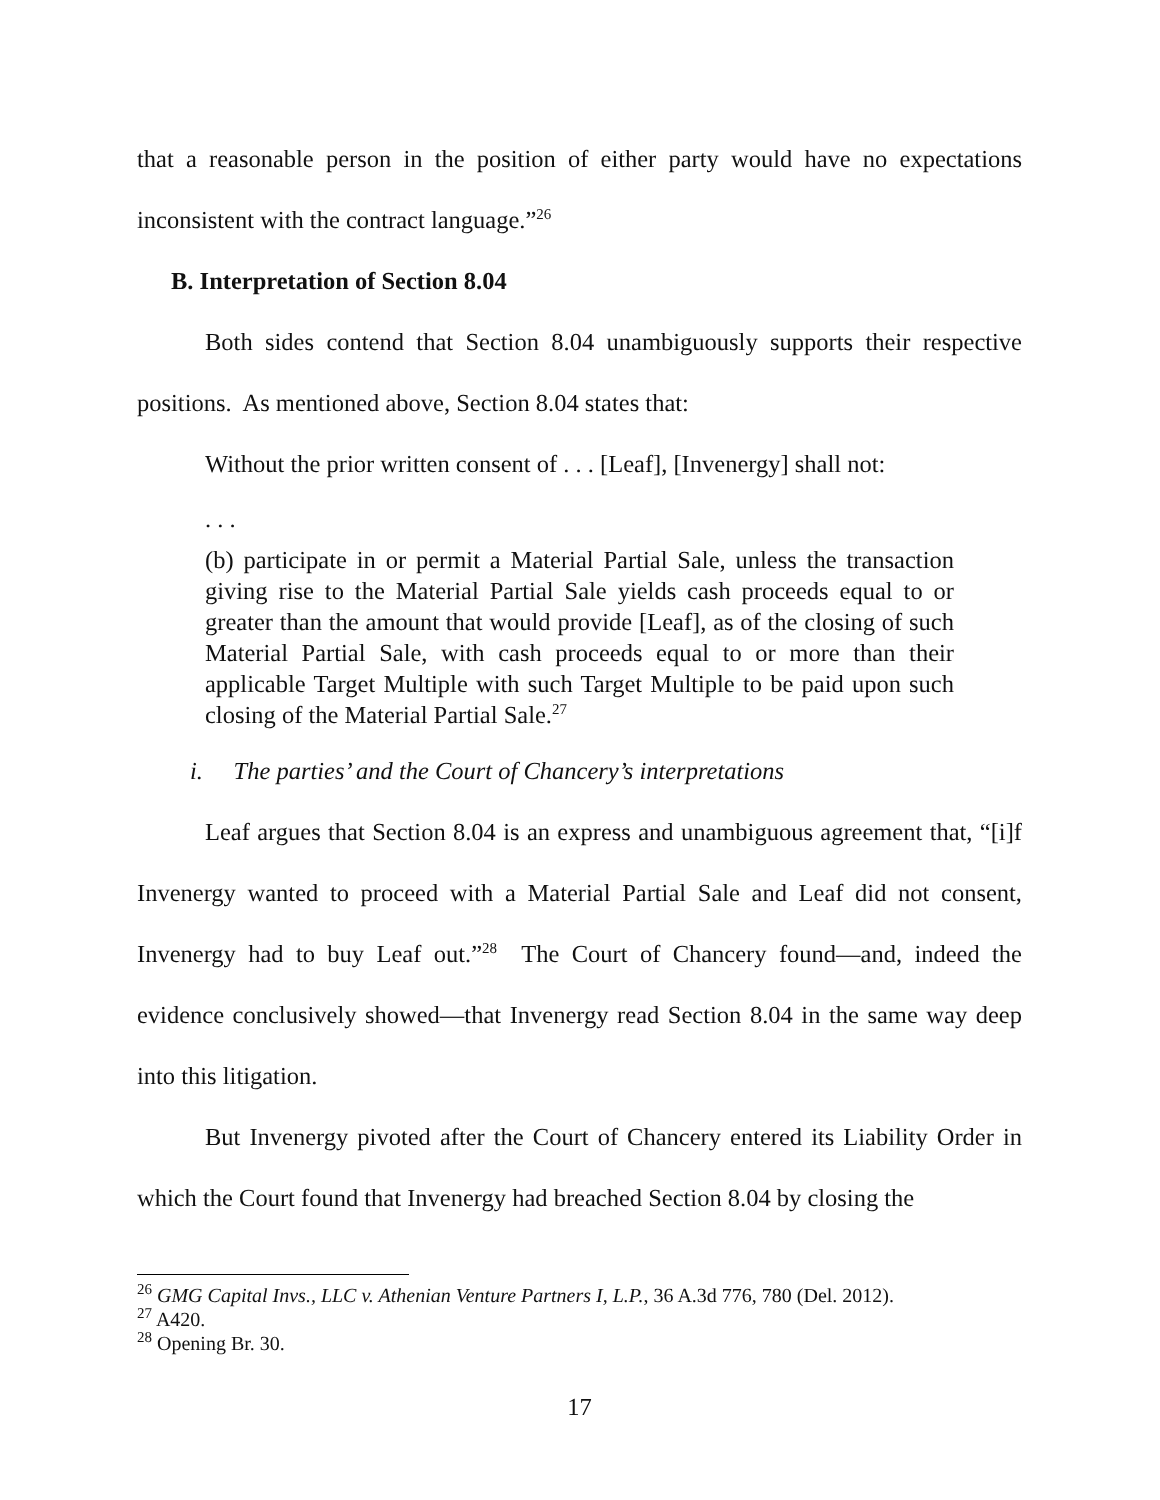that a reasonable person in the position of either party would have no expectations inconsistent with the contract language.”<sup>26</sup>
B. Interpretation of Section 8.04
Both sides contend that Section 8.04 unambiguously supports their respective positions. As mentioned above, Section 8.04 states that:
Without the prior written consent of . . . [Leaf], [Invenergy] shall not:
. . .
(b) participate in or permit a Material Partial Sale, unless the transaction giving rise to the Material Partial Sale yields cash proceeds equal to or greater than the amount that would provide [Leaf], as of the closing of such Material Partial Sale, with cash proceeds equal to or more than their applicable Target Multiple with such Target Multiple to be paid upon such closing of the Material Partial Sale.<sup>27</sup>
i. The parties’ and the Court of Chancery’s interpretations
Leaf argues that Section 8.04 is an express and unambiguous agreement that, “[i]f Invenergy wanted to proceed with a Material Partial Sale and Leaf did not consent, Invenergy had to buy Leaf out.”<sup>28</sup> The Court of Chancery found—and, indeed the evidence conclusively showed—that Invenergy read Section 8.04 in the same way deep into this litigation.
But Invenergy pivoted after the Court of Chancery entered its Liability Order in which the Court found that Invenergy had breached Section 8.04 by closing the
<sup>26</sup> GMG Capital Invs., LLC v. Athenian Venture Partners I, L.P., 36 A.3d 776, 780 (Del. 2012).
<sup>27</sup> A420.
<sup>28</sup> Opening Br. 30.
17